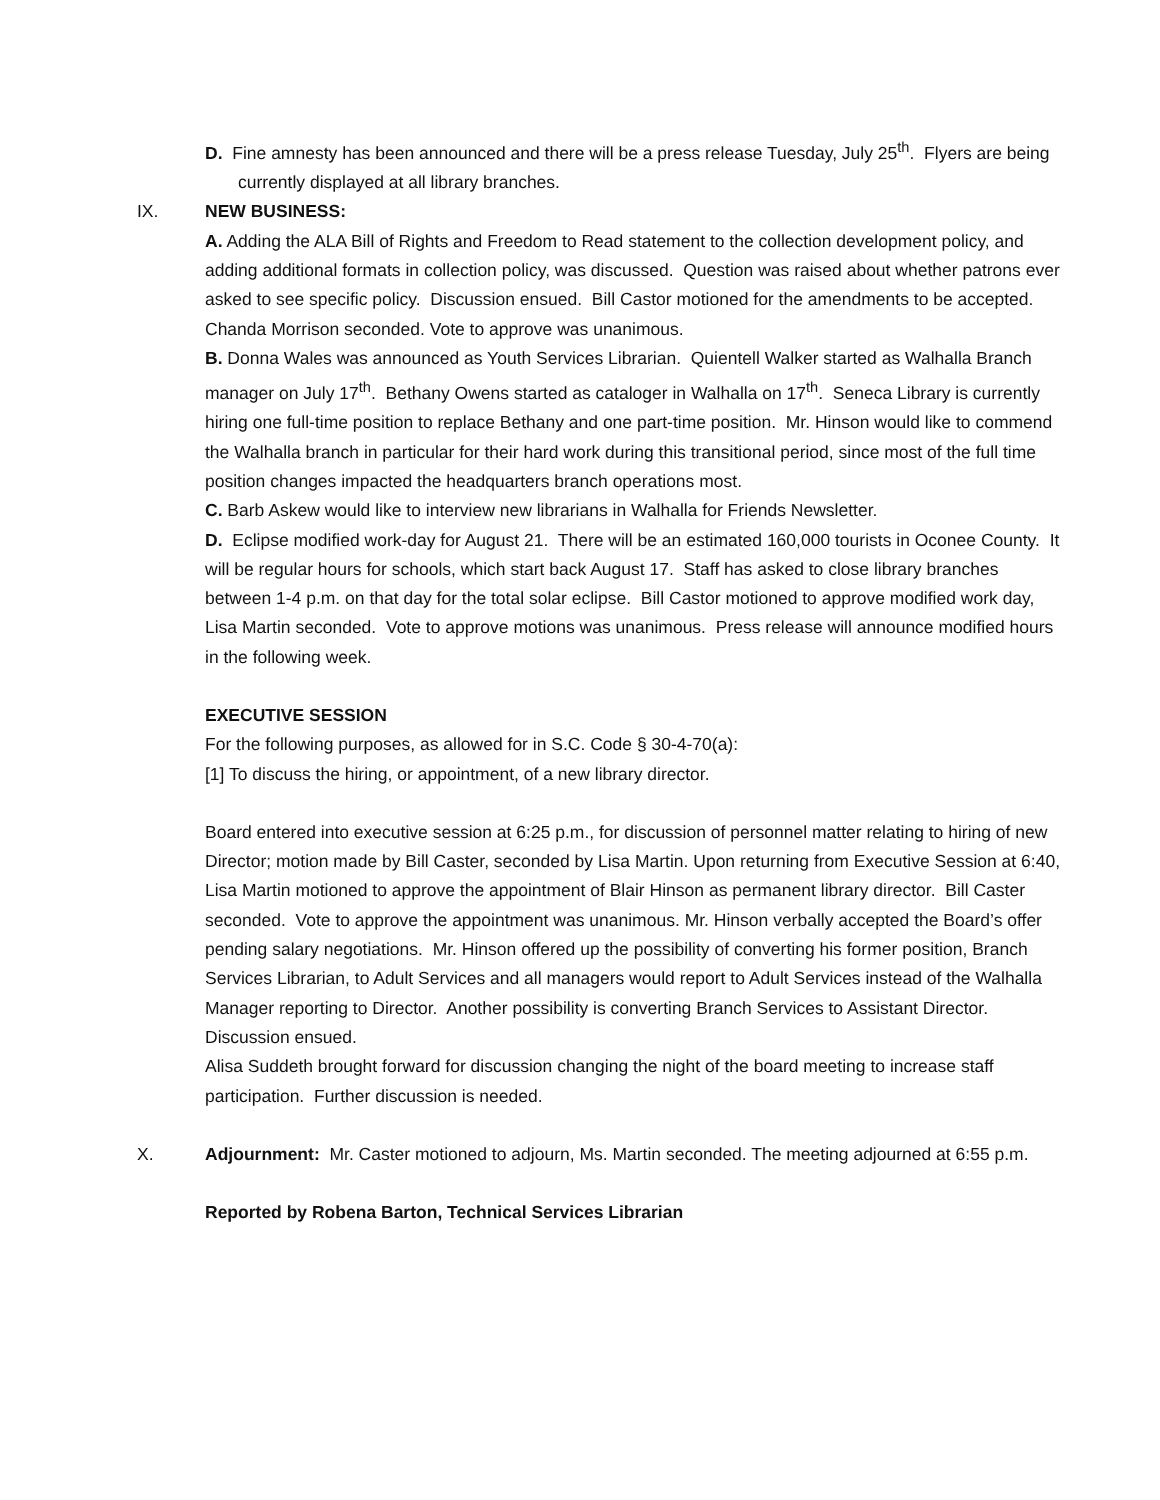D. Fine amnesty has been announced and there will be a press release Tuesday, July 25<sup>th</sup>. Flyers are being currently displayed at all library branches.
IX. NEW BUSINESS:
A. Adding the ALA Bill of Rights and Freedom to Read statement to the collection development policy, and adding additional formats in collection policy, was discussed. Question was raised about whether patrons ever asked to see specific policy. Discussion ensued. Bill Castor motioned for the amendments to be accepted. Chanda Morrison seconded. Vote to approve was unanimous.
B. Donna Wales was announced as Youth Services Librarian. Quientell Walker started as Walhalla Branch manager on July 17<sup>th</sup>. Bethany Owens started as cataloger in Walhalla on 17<sup>th</sup>. Seneca Library is currently hiring one full-time position to replace Bethany and one part-time position. Mr. Hinson would like to commend the Walhalla branch in particular for their hard work during this transitional period, since most of the full time position changes impacted the headquarters branch operations most.
C. Barb Askew would like to interview new librarians in Walhalla for Friends Newsletter.
D. Eclipse modified work-day for August 21. There will be an estimated 160,000 tourists in Oconee County. It will be regular hours for schools, which start back August 17. Staff has asked to close library branches between 1-4 p.m. on that day for the total solar eclipse. Bill Castor motioned to approve modified work day, Lisa Martin seconded. Vote to approve motions was unanimous. Press release will announce modified hours in the following week.
EXECUTIVE SESSION
For the following purposes, as allowed for in S.C. Code § 30-4-70(a):
[1] To discuss the hiring, or appointment, of a new library director.
Board entered into executive session at 6:25 p.m., for discussion of personnel matter relating to hiring of new Director; motion made by Bill Caster, seconded by Lisa Martin. Upon returning from Executive Session at 6:40, Lisa Martin motioned to approve the appointment of Blair Hinson as permanent library director. Bill Caster seconded. Vote to approve the appointment was unanimous. Mr. Hinson verbally accepted the Board’s offer pending salary negotiations. Mr. Hinson offered up the possibility of converting his former position, Branch Services Librarian, to Adult Services and all managers would report to Adult Services instead of the Walhalla Manager reporting to Director. Another possibility is converting Branch Services to Assistant Director. Discussion ensued.
Alisa Suddeth brought forward for discussion changing the night of the board meeting to increase staff participation. Further discussion is needed.
X. Adjournment: Mr. Caster motioned to adjourn, Ms. Martin seconded. The meeting adjourned at 6:55 p.m.
Reported by Robena Barton, Technical Services Librarian